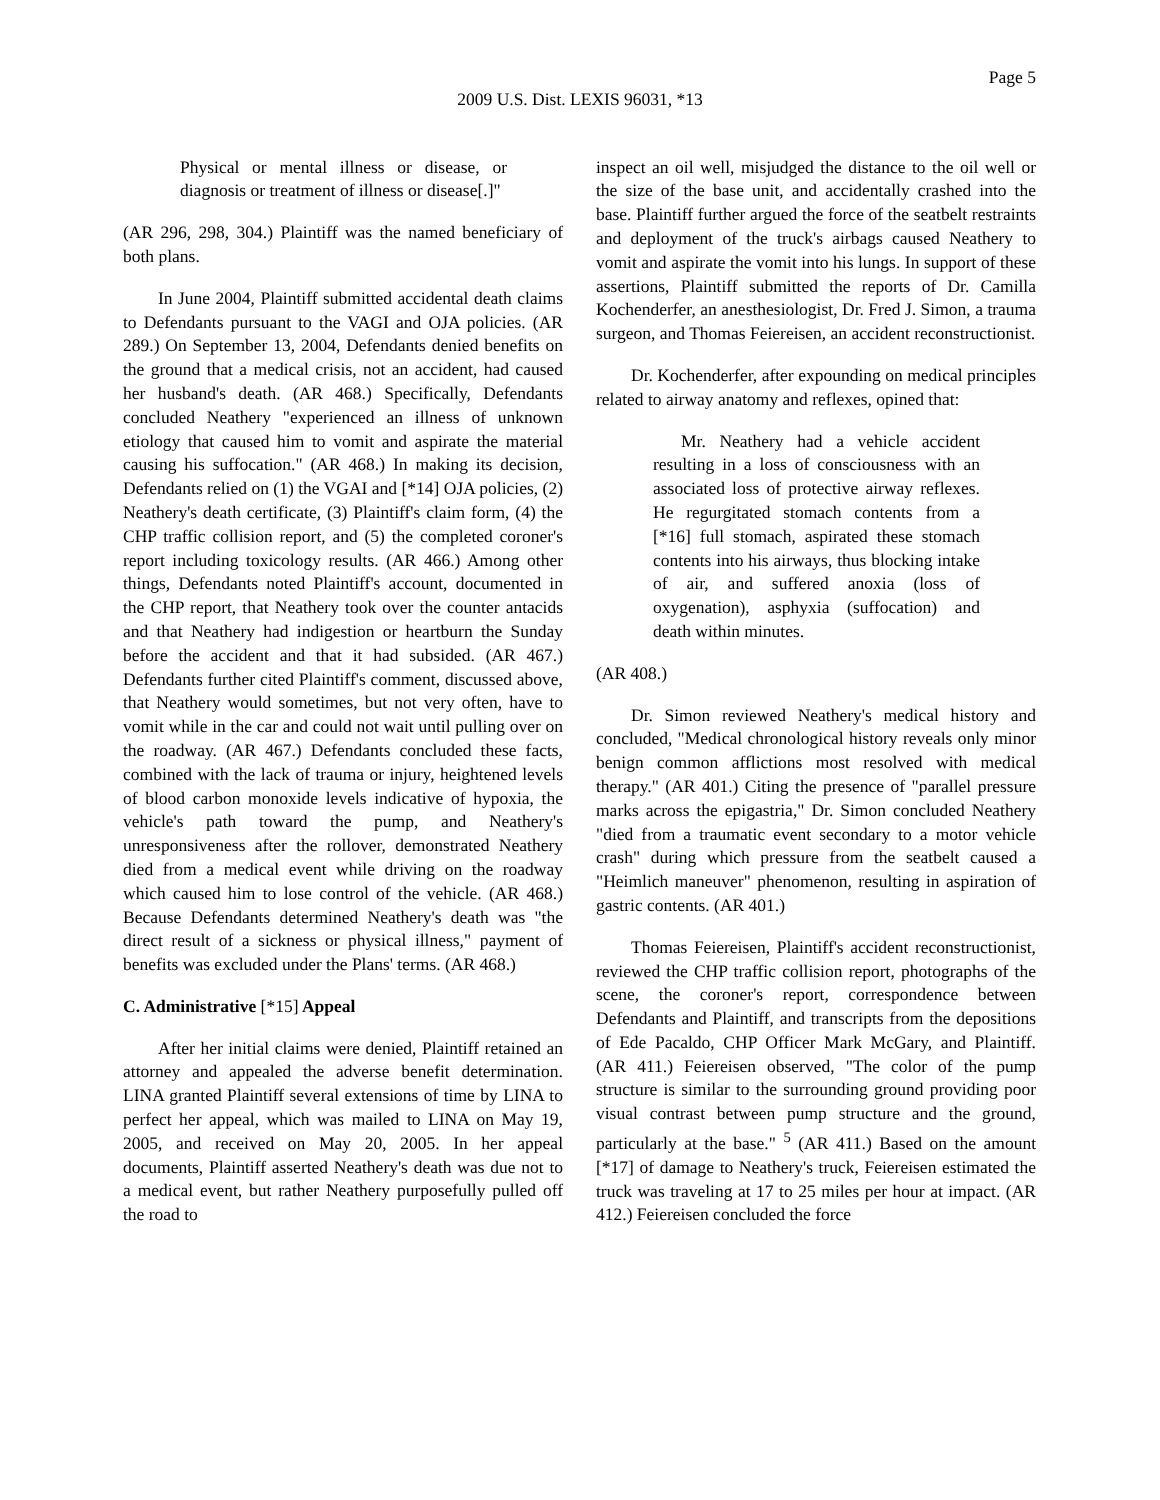Page 5
2009 U.S. Dist. LEXIS 96031, *13
Physical or mental illness or disease, or diagnosis or treatment of illness or disease[.]"
(AR 296, 298, 304.) Plaintiff was the named beneficiary of both plans.
In June 2004, Plaintiff submitted accidental death claims to Defendants pursuant to the VAGI and OJA policies. (AR 289.) On September 13, 2004, Defendants denied benefits on the ground that a medical crisis, not an accident, had caused her husband's death. (AR 468.) Specifically, Defendants concluded Neathery "experienced an illness of unknown etiology that caused him to vomit and aspirate the material causing his suffocation." (AR 468.) In making its decision, Defendants relied on (1) the VGAI and [*14] OJA policies, (2) Neathery's death certificate, (3) Plaintiff's claim form, (4) the CHP traffic collision report, and (5) the completed coroner's report including toxicology results. (AR 466.) Among other things, Defendants noted Plaintiff's account, documented in the CHP report, that Neathery took over the counter antacids and that Neathery had indigestion or heartburn the Sunday before the accident and that it had subsided. (AR 467.) Defendants further cited Plaintiff's comment, discussed above, that Neathery would sometimes, but not very often, have to vomit while in the car and could not wait until pulling over on the roadway. (AR 467.) Defendants concluded these facts, combined with the lack of trauma or injury, heightened levels of blood carbon monoxide levels indicative of hypoxia, the vehicle's path toward the pump, and Neathery's unresponsiveness after the rollover, demonstrated Neathery died from a medical event while driving on the roadway which caused him to lose control of the vehicle. (AR 468.) Because Defendants determined Neathery's death was "the direct result of a sickness or physical illness," payment of benefits was excluded under the Plans' terms. (AR 468.)
C. Administrative [*15] Appeal
After her initial claims were denied, Plaintiff retained an attorney and appealed the adverse benefit determination. LINA granted Plaintiff several extensions of time by LINA to perfect her appeal, which was mailed to LINA on May 19, 2005, and received on May 20, 2005. In her appeal documents, Plaintiff asserted Neathery's death was due not to a medical event, but rather Neathery purposefully pulled off the road to
inspect an oil well, misjudged the distance to the oil well or the size of the base unit, and accidentally crashed into the base. Plaintiff further argued the force of the seatbelt restraints and deployment of the truck's airbags caused Neathery to vomit and aspirate the vomit into his lungs. In support of these assertions, Plaintiff submitted the reports of Dr. Camilla Kochenderfer, an anesthesiologist, Dr. Fred J. Simon, a trauma surgeon, and Thomas Feiereisen, an accident reconstructionist.
Dr. Kochenderfer, after expounding on medical principles related to airway anatomy and reflexes, opined that:
Mr. Neathery had a vehicle accident resulting in a loss of consciousness with an associated loss of protective airway reflexes. He regurgitated stomach contents from a [*16] full stomach, aspirated these stomach contents into his airways, thus blocking intake of air, and suffered anoxia (loss of oxygenation), asphyxia (suffocation) and death within minutes.
(AR 408.)
Dr. Simon reviewed Neathery's medical history and concluded, "Medical chronological history reveals only minor benign common afflictions most resolved with medical therapy." (AR 401.) Citing the presence of "parallel pressure marks across the epigastria," Dr. Simon concluded Neathery "died from a traumatic event secondary to a motor vehicle crash" during which pressure from the seatbelt caused a "Heimlich maneuver" phenomenon, resulting in aspiration of gastric contents. (AR 401.)
Thomas Feiereisen, Plaintiff's accident reconstructionist, reviewed the CHP traffic collision report, photographs of the scene, the coroner's report, correspondence between Defendants and Plaintiff, and transcripts from the depositions of Ede Pacaldo, CHP Officer Mark McGary, and Plaintiff. (AR 411.) Feiereisen observed, "The color of the pump structure is similar to the surrounding ground providing poor visual contrast between pump structure and the ground, particularly at the base." <sup>5</sup> (AR 411.) Based on the amount [*17] of damage to Neathery's truck, Feiereisen estimated the truck was traveling at 17 to 25 miles per hour at impact. (AR 412.) Feiereisen concluded the force